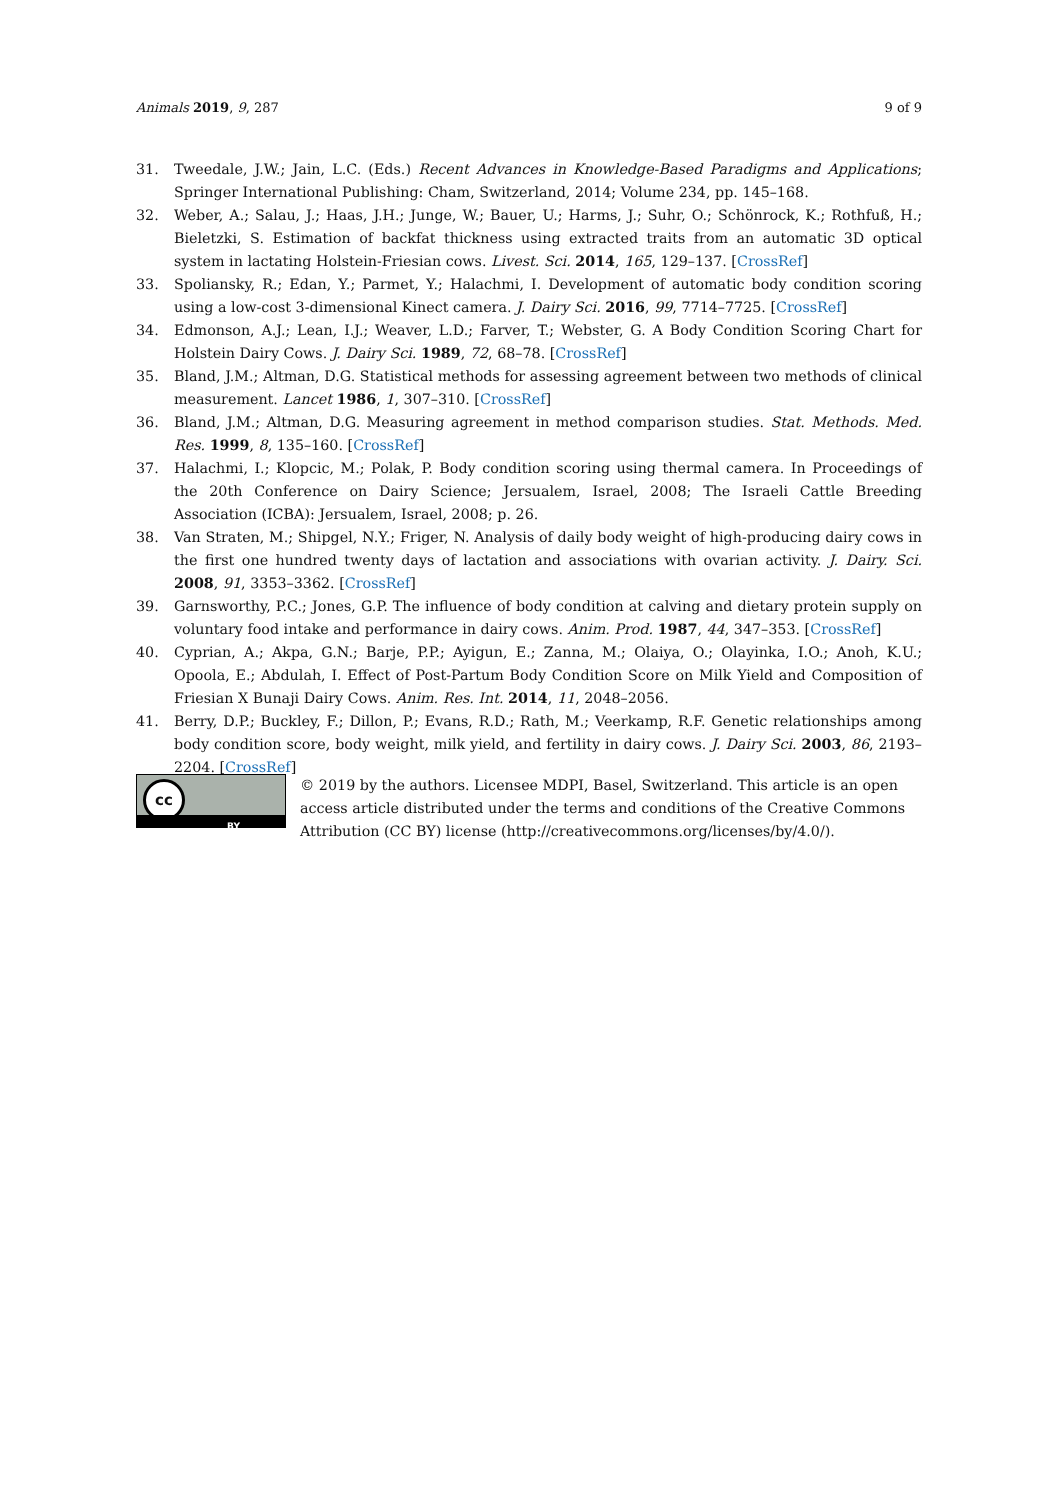Animals 2019, 9, 287 9 of 9
31. Tweedale, J.W.; Jain, L.C. (Eds.) Recent Advances in Knowledge-Based Paradigms and Applications; Springer International Publishing: Cham, Switzerland, 2014; Volume 234, pp. 145–168.
32. Weber, A.; Salau, J.; Haas, J.H.; Junge, W.; Bauer, U.; Harms, J.; Suhr, O.; Schönrock, K.; Rothfuß, H.; Bieletzki, S. Estimation of backfat thickness using extracted traits from an automatic 3D optical system in lactating Holstein-Friesian cows. Livest. Sci. 2014, 165, 129–137. [CrossRef]
33. Spoliansky, R.; Edan, Y.; Parmet, Y.; Halachmi, I. Development of automatic body condition scoring using a low-cost 3-dimensional Kinect camera. J. Dairy Sci. 2016, 99, 7714–7725. [CrossRef]
34. Edmonson, A.J.; Lean, I.J.; Weaver, L.D.; Farver, T.; Webster, G. A Body Condition Scoring Chart for Holstein Dairy Cows. J. Dairy Sci. 1989, 72, 68–78. [CrossRef]
35. Bland, J.M.; Altman, D.G. Statistical methods for assessing agreement between two methods of clinical measurement. Lancet 1986, 1, 307–310. [CrossRef]
36. Bland, J.M.; Altman, D.G. Measuring agreement in method comparison studies. Stat. Methods. Med. Res. 1999, 8, 135–160. [CrossRef]
37. Halachmi, I.; Klopcic, M.; Polak, P. Body condition scoring using thermal camera. In Proceedings of the 20th Conference on Dairy Science; Jersualem, Israel, 2008; The Israeli Cattle Breeding Association (ICBA): Jersualem, Israel, 2008; p. 26.
38. Van Straten, M.; Shipgel, N.Y.; Friger, N. Analysis of daily body weight of high-producing dairy cows in the first one hundred twenty days of lactation and associations with ovarian activity. J. Dairy. Sci. 2008, 91, 3353–3362. [CrossRef]
39. Garnsworthy, P.C.; Jones, G.P. The influence of body condition at calving and dietary protein supply on voluntary food intake and performance in dairy cows. Anim. Prod. 1987, 44, 347–353. [CrossRef]
40. Cyprian, A.; Akpa, G.N.; Barje, P.P.; Ayigun, E.; Zanna, M.; Olaiya, O.; Olayinka, I.O.; Anoh, K.U.; Opoola, E.; Abdulah, I. Effect of Post-Partum Body Condition Score on Milk Yield and Composition of Friesian X Bunaji Dairy Cows. Anim. Res. Int. 2014, 11, 2048–2056.
41. Berry, D.P.; Buckley, F.; Dillon, P.; Evans, R.D.; Rath, M.; Veerkamp, R.F. Genetic relationships among body condition score, body weight, milk yield, and fertility in dairy cows. J. Dairy Sci. 2003, 86, 2193–2204. [CrossRef]
cc
BY
© 2019 by the authors. Licensee MDPI, Basel, Switzerland. This article is an open access article distributed under the terms and conditions of the Creative Commons Attribution (CC BY) license (http://creativecommons.org/licenses/by/4.0/).